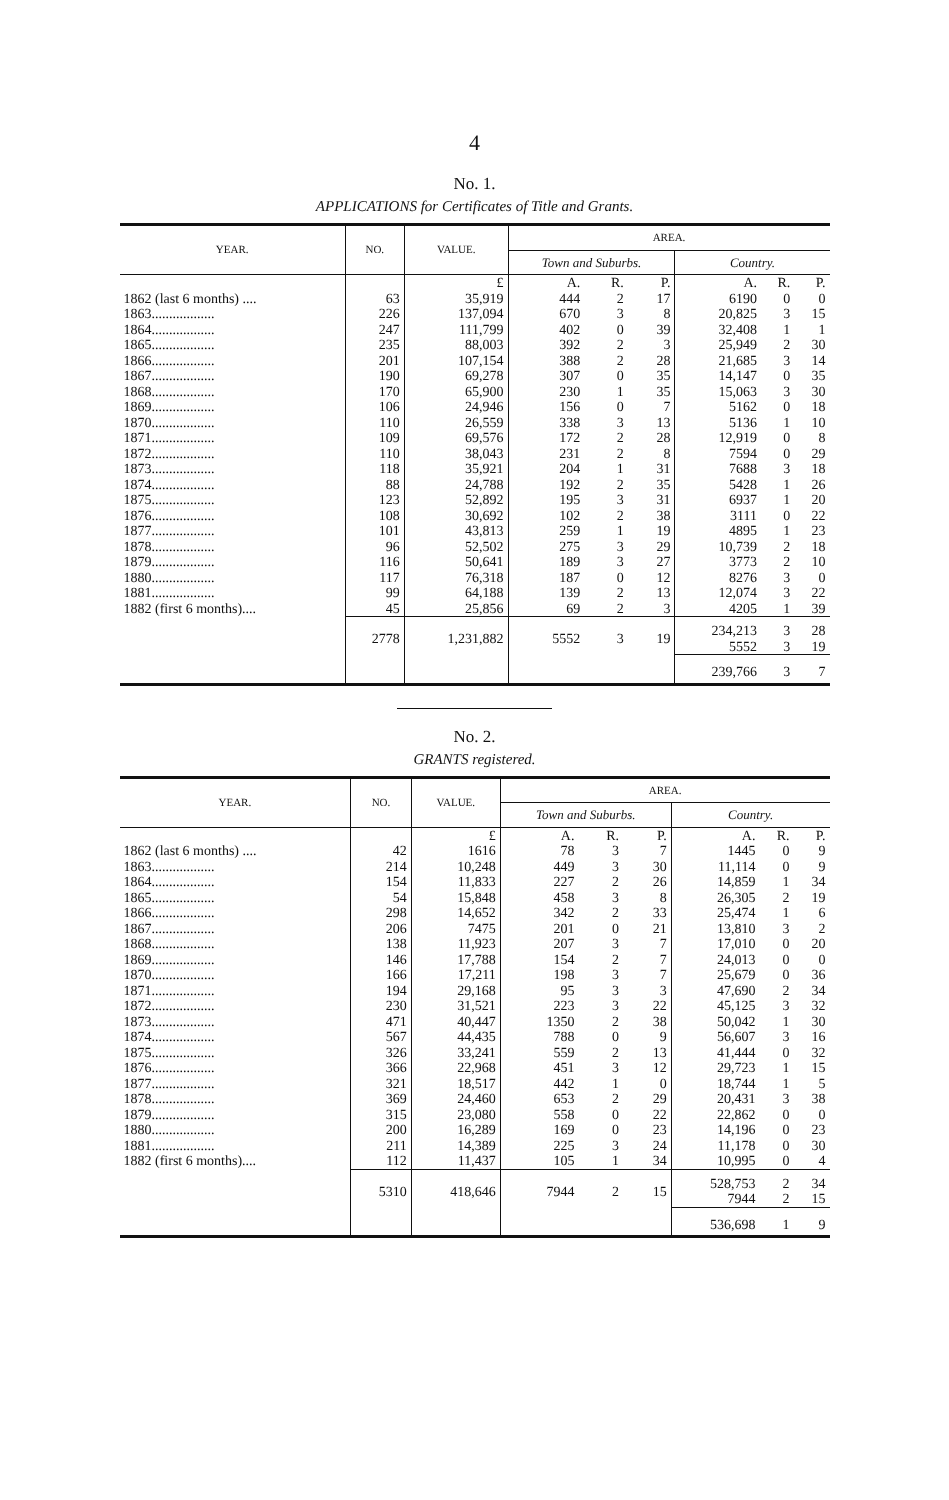4
No. 1.
APPLICATIONS for Certificates of Title and Grants.
| YEAR. | NO. | VALUE. | AREA. | | | | | |
| --- | --- | --- | --- | --- | --- | --- | --- | --- |
| | | | Town and Suburbs. | | | Country. | | |
| | | £ | A. | R. | P. | A. | R. | P. |
| 1862 (last 6 months) .... | 63 | 35,919 | 444 | 2 | 17 | 6190 | 0 | 0 |
| 1863.................. | 226 | 137,094 | 670 | 3 | 8 | 20,825 | 3 | 15 |
| 1864.................. | 247 | 111,799 | 402 | 0 | 39 | 32,408 | 1 | 1 |
| 1865.................. | 235 | 88,003 | 392 | 2 | 3 | 25,949 | 2 | 30 |
| 1866.................. | 201 | 107,154 | 388 | 2 | 28 | 21,685 | 3 | 14 |
| 1867.................. | 190 | 69,278 | 307 | 0 | 35 | 14,147 | 0 | 35 |
| 1868.................. | 170 | 65,900 | 230 | 1 | 35 | 15,063 | 3 | 30 |
| 1869.................. | 106 | 24,946 | 156 | 0 | 7 | 5162 | 0 | 18 |
| 1870.................. | 110 | 26,559 | 338 | 3 | 13 | 5136 | 1 | 10 |
| 1871.................. | 109 | 69,576 | 172 | 2 | 28 | 12,919 | 0 | 8 |
| 1872.................. | 110 | 38,043 | 231 | 2 | 8 | 7594 | 0 | 29 |
| 1873.................. | 118 | 35,921 | 204 | 1 | 31 | 7688 | 3 | 18 |
| 1874.................. | 88 | 24,788 | 192 | 2 | 35 | 5428 | 1 | 26 |
| 1875.................. | 123 | 52,892 | 195 | 3 | 31 | 6937 | 1 | 20 |
| 1876.................. | 108 | 30,692 | 102 | 2 | 38 | 3111 | 0 | 22 |
| 1877.................. | 101 | 43,813 | 259 | 1 | 19 | 4895 | 1 | 23 |
| 1878.................. | 96 | 52,502 | 275 | 3 | 29 | 10,739 | 2 | 18 |
| 1879.................. | 116 | 50,641 | 189 | 3 | 27 | 3773 | 2 | 10 |
| 1880.................. | 117 | 76,318 | 187 | 0 | 12 | 8276 | 3 | 0 |
| 1881.................. | 99 | 64,188 | 139 | 2 | 13 | 12,074 | 3 | 22 |
| 1882 (first 6 months).... | 45 | 25,856 | 69 | 2 | 3 | 4205 | 1 | 39 |
| | 2778 | 1,231,882 | 5552 | 3 | 19 | 234,213 5552 | 3 3 | 28 19 |
| | | | | | | 239,766 | 3 | 7 |
No. 2.
GRANTS registered.
| YEAR. | NO. | VALUE. | AREA. | | | | | |
| --- | --- | --- | --- | --- | --- | --- | --- | --- |
| | | | Town and Suburbs. | | | Country. | | |
| | | £ | A. | R. | P. | A. | R. | P. |
| 1862 (last 6 months) .... | 42 | 1616 | 78 | 3 | 7 | 1445 | 0 | 9 |
| 1863.................. | 214 | 10,248 | 449 | 3 | 30 | 11,114 | 0 | 9 |
| 1864.................. | 154 | 11,833 | 227 | 2 | 26 | 14,859 | 1 | 34 |
| 1865.................. | 54 | 15,848 | 458 | 3 | 8 | 26,305 | 2 | 19 |
| 1866.................. | 298 | 14,652 | 342 | 2 | 33 | 25,474 | 1 | 6 |
| 1867.................. | 206 | 7475 | 201 | 0 | 21 | 13,810 | 3 | 2 |
| 1868.................. | 138 | 11,923 | 207 | 3 | 7 | 17,010 | 0 | 20 |
| 1869.................. | 146 | 17,788 | 154 | 2 | 7 | 24,013 | 0 | 0 |
| 1870.................. | 166 | 17,211 | 198 | 3 | 7 | 25,679 | 0 | 36 |
| 1871.................. | 194 | 29,168 | 95 | 3 | 3 | 47,690 | 2 | 34 |
| 1872.................. | 230 | 31,521 | 223 | 3 | 22 | 45,125 | 3 | 32 |
| 1873.................. | 471 | 40,447 | 1350 | 2 | 38 | 50,042 | 1 | 30 |
| 1874.................. | 567 | 44,435 | 788 | 0 | 9 | 56,607 | 3 | 16 |
| 1875.................. | 326 | 33,241 | 559 | 2 | 13 | 41,444 | 0 | 32 |
| 1876.................. | 366 | 22,968 | 451 | 3 | 12 | 29,723 | 1 | 15 |
| 1877.................. | 321 | 18,517 | 442 | 1 | 0 | 18,744 | 1 | 5 |
| 1878.................. | 369 | 24,460 | 653 | 2 | 29 | 20,431 | 3 | 38 |
| 1879.................. | 315 | 23,080 | 558 | 0 | 22 | 22,862 | 0 | 0 |
| 1880.................. | 200 | 16,289 | 169 | 0 | 23 | 14,196 | 0 | 23 |
| 1881.................. | 211 | 14,389 | 225 | 3 | 24 | 11,178 | 0 | 30 |
| 1882 (first 6 months).... | 112 | 11,437 | 105 | 1 | 34 | 10,995 | 0 | 4 |
| | 5310 | 418,646 | 7944 | 2 | 15 | 528,753 7944 | 2 2 | 34 15 |
| | | | | | | 536,698 | 1 | 9 |